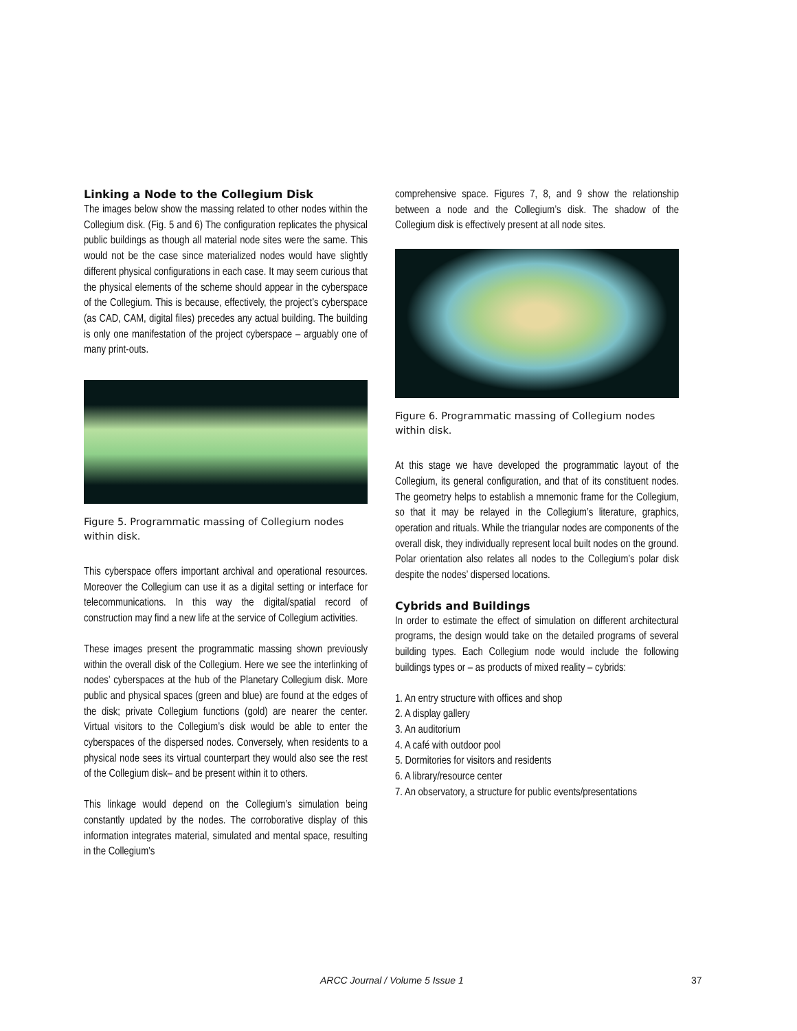Linking a Node to the Collegium Disk
The images below show the massing related to other nodes within the Collegium disk. (Fig. 5 and 6) The configuration replicates the physical public buildings as though all material node sites were the same. This would not be the case since materialized nodes would have slightly different physical configurations in each case. It may seem curious that the physical elements of the scheme should appear in the cyberspace of the Collegium. This is because, effectively, the project’s cyberspace (as CAD, CAM, digital files) precedes any actual building. The building is only one manifestation of the project cyberspace – arguably one of many print-outs.
Figure 5. Programmatic massing of Collegium nodes within disk.
This cyberspace offers important archival and operational resources. Moreover the Collegium can use it as a digital setting or interface for telecommunications. In this way the digital/spatial record of construction may find a new life at the service of Collegium activities.
These images present the programmatic massing shown previously within the overall disk of the Collegium. Here we see the interlinking of nodes’ cyberspaces at the hub of the Planetary Collegium disk. More public and physical spaces (green and blue) are found at the edges of the disk; private Collegium functions (gold) are nearer the center. Virtual visitors to the Collegium’s disk would be able to enter the cyberspaces of the dispersed nodes. Conversely, when residents to a physical node sees its virtual counterpart they would also see the rest of the Collegium disk– and be present within it to others.
This linkage would depend on the Collegium’s simulation being constantly updated by the nodes. The corroborative display of this information integrates material, simulated and mental space, resulting in the Collegium’s
comprehensive space. Figures 7, 8, and 9 show the relationship between a node and the Collegium’s disk. The shadow of the Collegium disk is effectively present at all node sites.
Figure 6. Programmatic massing of Collegium nodes within disk.
At this stage we have developed the programmatic layout of the Collegium, its general configuration, and that of its constituent nodes. The geometry helps to establish a mnemonic frame for the Collegium, so that it may be relayed in the Collegium’s literature, graphics, operation and rituals. While the triangular nodes are components of the overall disk, they individually represent local built nodes on the ground. Polar orientation also relates all nodes to the Collegium’s polar disk despite the nodes’ dispersed locations.
Cybrids and Buildings
In order to estimate the effect of simulation on different architectural programs, the design would take on the detailed programs of several building types. Each Collegium node would include the following buildings types or – as products of mixed reality – cybrids:
1. An entry structure with offices and shop
2. A display gallery
3. An auditorium
4. A café with outdoor pool
5. Dormitories for visitors and residents
6. A library/resource center
7. An observatory, a structure for public events/presentations
ARCC Journal / Volume 5 Issue 1 37